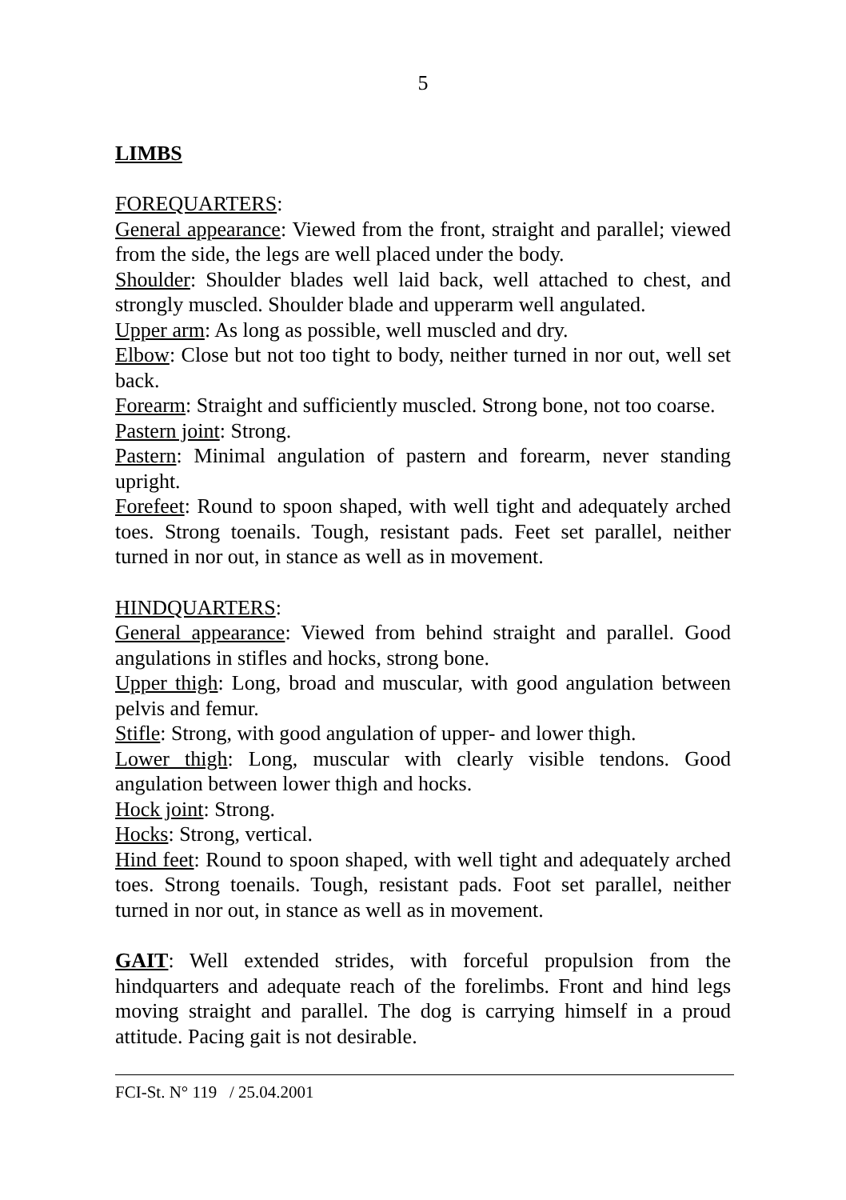5
LIMBS
FOREQUARTERS:
General appearance: Viewed from the front, straight and parallel; viewed from the side, the legs are well placed under the body.
Shoulder: Shoulder blades well laid back, well attached to chest, and strongly muscled. Shoulder blade and upperarm well angulated.
Upper arm: As long as possible, well muscled and dry.
Elbow: Close but not too tight to body, neither turned in nor out, well set back.
Forearm: Straight and sufficiently muscled. Strong bone, not too coarse.
Pastern joint: Strong.
Pastern: Minimal angulation of pastern and forearm, never standing upright.
Forefeet: Round to spoon shaped, with well tight and adequately arched toes. Strong toenails. Tough, resistant pads. Feet set parallel, neither turned in nor out, in stance as well as in movement.
HINDQUARTERS:
General appearance: Viewed from behind straight and parallel. Good angulations in stifles and hocks, strong bone.
Upper thigh: Long, broad and muscular, with good angulation between pelvis and femur.
Stifle: Strong, with good angulation of upper- and lower thigh.
Lower thigh: Long, muscular with clearly visible tendons. Good angulation between lower thigh and hocks.
Hock joint: Strong.
Hocks: Strong, vertical.
Hind feet: Round to spoon shaped, with well tight and adequately arched toes. Strong toenails. Tough, resistant pads. Foot set parallel, neither turned in nor out, in stance as well as in movement.
GAIT: Well extended strides, with forceful propulsion from the hindquarters and adequate reach of the forelimbs. Front and hind legs moving straight and parallel. The dog is carrying himself in a proud attitude. Pacing gait is not desirable.
FCI-St. N° 119 / 25.04.2001